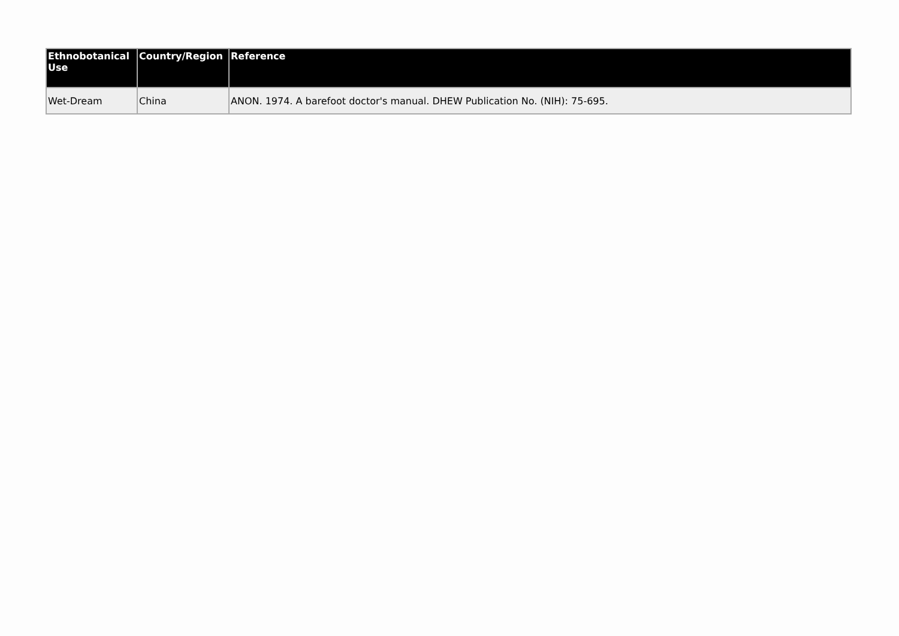| Ethnobotanical Use | Country/Region | Reference |
| --- | --- | --- |
| Wet-Dream | China | ANON. 1974. A barefoot doctor's manual. DHEW Publication No. (NIH): 75-695. |